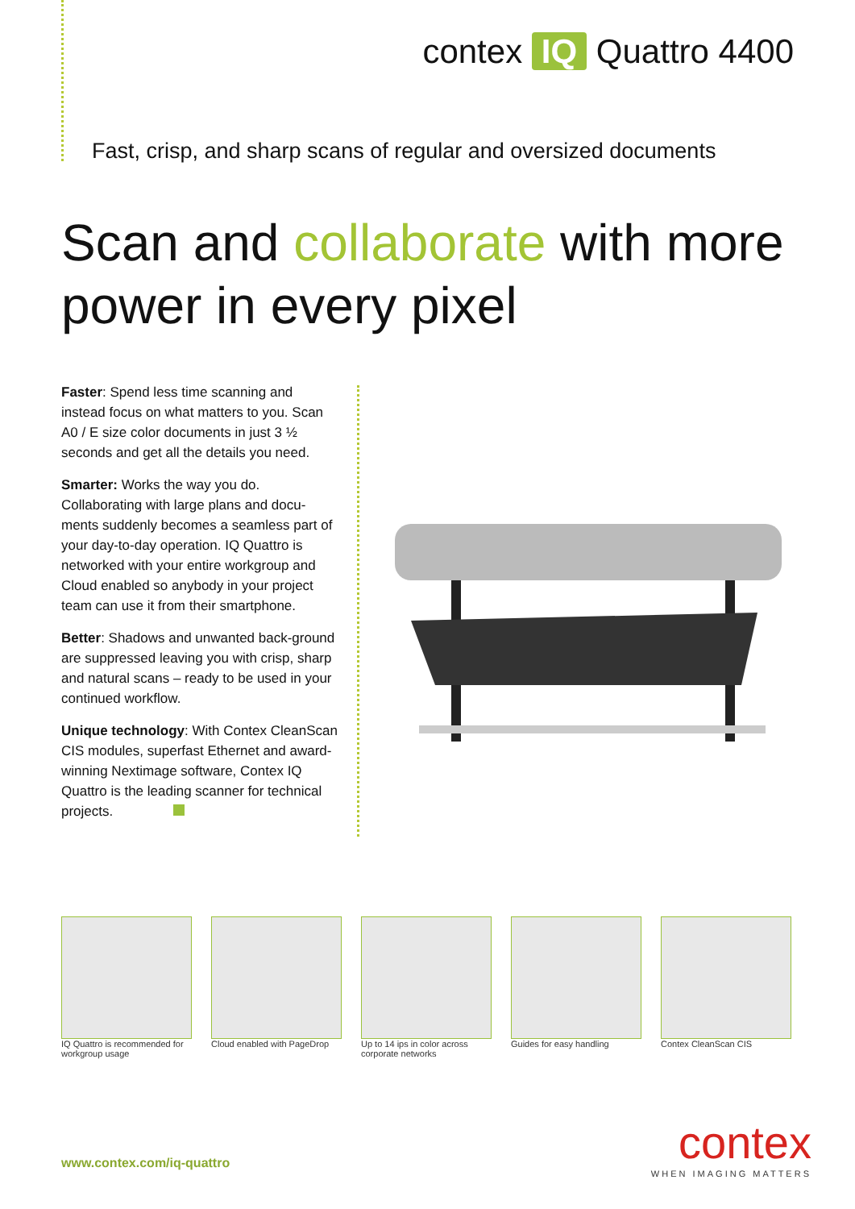contex IQ Quattro 4400
Fast, crisp, and sharp scans of regular and oversized documents
Scan and collaborate with more
power in every pixel
Faster: Spend less time scanning and instead focus on what matters to you. Scan A0 / E size color documents in just 3 ½ seconds and get all the details you need.
Smarter: Works the way you do. Collaborating with large plans and docu-ments suddenly becomes a seamless part of your day-to-day operation. IQ Quattro is networked with your entire workgroup and Cloud enabled so anybody in your project team can use it from their smartphone.
Better: Shadows and unwanted back-ground are suppressed leaving you with crisp, sharp and natural scans – ready to be used in your continued workflow.
Unique technology: With Contex CleanScan CIS modules, superfast Ethernet and award-winning Nextimage software, Contex IQ Quattro is the leading scanner for technical projects.
IQ Quattro is recommended for workgroup usage
Cloud enabled with PageDrop
Up to 14 ips in color across corporate networks
Guides for easy handling Contex CleanScan CIS
www.contex.com/iq-quattro contex
WHEN IMAGING MATTERS